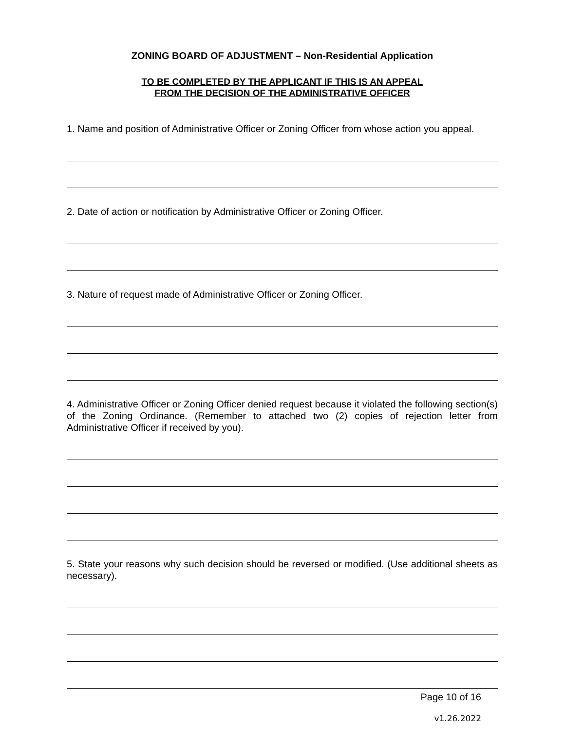ZONING BOARD OF ADJUSTMENT – Non-Residential Application
TO BE COMPLETED BY THE APPLICANT IF THIS IS AN APPEAL
FROM THE DECISION OF THE ADMINISTRATIVE OFFICER
1. Name and position of Administrative Officer or Zoning Officer from whose action you appeal.
2. Date of action or notification by Administrative Officer or Zoning Officer.
3. Nature of request made of Administrative Officer or Zoning Officer.
4. Administrative Officer or Zoning Officer denied request because it violated the following section(s) of the Zoning Ordinance. (Remember to attached two (2) copies of rejection letter from Administrative Officer if received by you).
5. State your reasons why such decision should be reversed or modified. (Use additional sheets as necessary).
Page 10 of 16
v1.26.2022